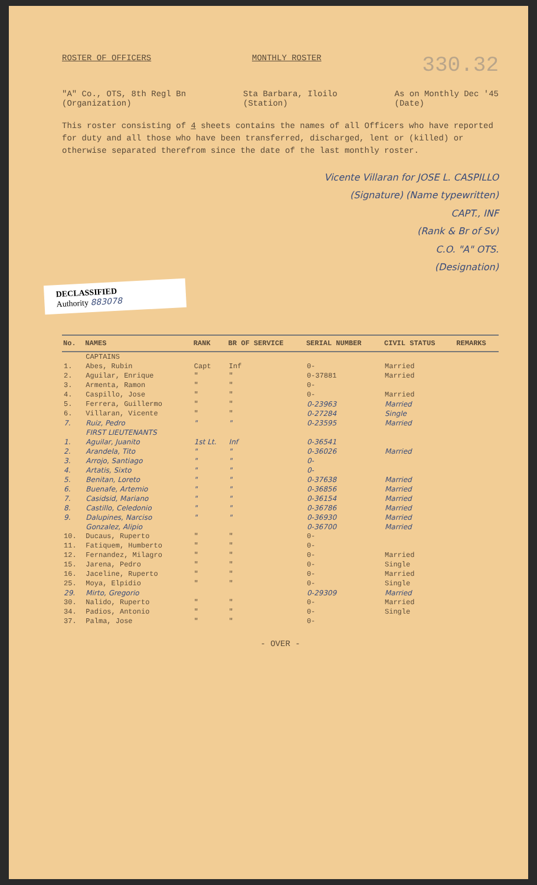ROSTER OF OFFICERS MONTHLY ROSTER 330.32
"A" Co., OTS, 8th Regl Bn
(Organization) Sta Barbara, Iloilo
(Station) As on Monthly Dec '45
(Date)
This roster consisting of 4 sheets contains the names of all Officers who have reported for duty and all those who have been transferred, discharged, lent or (killed) or otherwise separated therefrom since the date of the last monthly roster.
Vicente Villaran for JOSE L. CASPILLO
(Signature) (Name typewritten)
CAPT., INF
(Rank & Br of Sv)
C.O. "A" OTS.
(Designation)
DECLASSIFIED
Authority 883078
| No. | NAMES | RANK | BR OF SERVICE | SERIAL NUMBER | CIVIL STATUS | REMARKS |
| --- | --- | --- | --- | --- | --- | --- |
| | CAPTAINS | | | | | |
| 1. | Abes, Rubin | Capt | Inf | 0- | Married | |
| 2. | Aguilar, Enrique | " | " | 0-37881 | Married | |
| 3. | Armenta, Ramon | " | " | 0- | | |
| 4. | Caspillo, Jose | " | " | 0- | Married | |
| 5. | Ferrera, Guillermo | " | " | 0-23963 | Married | |
| 6. | Villaran, Vicente | " | " | 0-27284 | Single | |
| 7. | Ruiz, Pedro | " | " | 0-23595 | Married | |
| | FIRST LIEUTENANTS | | | | | |
| 1. | Aguilar, Juanito | 1st Lt. | Inf | 0-36541 | | |
| 2. | Arandela, Tito | " | " | 0-36026 | Married | |
| 3. | Arrojo, Santiago | " | " | 0- | | |
| 4. | Artatis, Sixto | " | " | 0- | | |
| 5. | Benitan, Loreto | " | " | 0-37638 | Married | |
| 6. | Buenafe, Artemio | " | " | 0-36856 | Married | |
| 7. | Casidsid, Mariano | " | " | 0-36154 | Married | |
| 8. | Castillo, Celedonio | " | " | 0-36786 | Married | |
| 9. | Dalupines, Narciso | " | " | 0-36930 | Married | |
| | Gonzalez, Alipio | | | 0-36700 | Married | |
| 10. | Ducaus, Ruperto | " | " | 0- | | |
| 11. | Fatiquem, Humberto | " | " | 0- | | |
| 12. | Fernandez, Milagro | " | " | 0- | Married | |
| 15. | Jarena, Pedro | " | " | 0- | Single | |
| 16. | Jaceline, Ruperto | " | " | 0- | Married | |
| 25. | Moya, Elpidio | " | " | 0- | Single | |
| 29. | Mirto, Gregorio | | | 0-29309 | Married | |
| 30. | Nalido, Ruperto | " | " | 0- | Married | |
| 34. | Padios, Antonio | " | " | 0- | Single | |
| 37. | Palma, Jose | " | " | 0- | | |
- OVER -